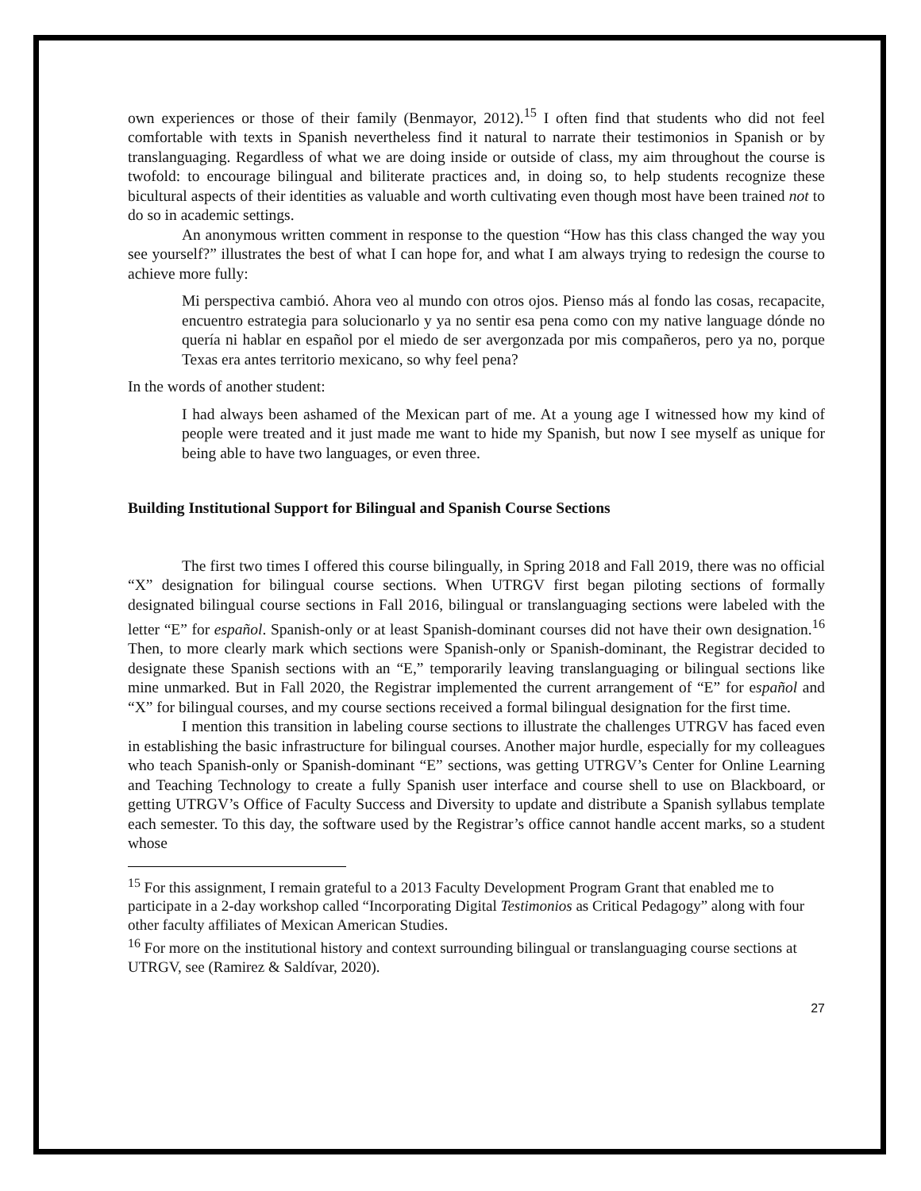own experiences or those of their family (Benmayor, 2012).<sup>15</sup> I often find that students who did not feel comfortable with texts in Spanish nevertheless find it natural to narrate their testimonios in Spanish or by translanguaging. Regardless of what we are doing inside or outside of class, my aim throughout the course is twofold: to encourage bilingual and biliterate practices and, in doing so, to help students recognize these bicultural aspects of their identities as valuable and worth cultivating even though most have been trained not to do so in academic settings.
An anonymous written comment in response to the question “How has this class changed the way you see yourself?” illustrates the best of what I can hope for, and what I am always trying to redesign the course to achieve more fully:
Mi perspectiva cambió. Ahora veo al mundo con otros ojos. Pienso más al fondo las cosas, recapacite, encuentro estrategia para solucionarlo y ya no sentir esa pena como con my native language dónde no quería ni hablar en español por el miedo de ser avergonzada por mis compañeros, pero ya no, porque Texas era antes territorio mexicano, so why feel pena?
In the words of another student:
I had always been ashamed of the Mexican part of me. At a young age I witnessed how my kind of people were treated and it just made me want to hide my Spanish, but now I see myself as unique for being able to have two languages, or even three.
Building Institutional Support for Bilingual and Spanish Course Sections
The first two times I offered this course bilingually, in Spring 2018 and Fall 2019, there was no official “X” designation for bilingual course sections. When UTRGV first began piloting sections of formally designated bilingual course sections in Fall 2016, bilingual or translanguaging sections were labeled with the letter “E” for español. Spanish-only or at least Spanish-dominant courses did not have their own designation.<sup>16</sup> Then, to more clearly mark which sections were Spanish-only or Spanish-dominant, the Registrar decided to designate these Spanish sections with an “E,” temporarily leaving translanguaging or bilingual sections like mine unmarked. But in Fall 2020, the Registrar implemented the current arrangement of “E” for español and “X” for bilingual courses, and my course sections received a formal bilingual designation for the first time.
I mention this transition in labeling course sections to illustrate the challenges UTRGV has faced even in establishing the basic infrastructure for bilingual courses. Another major hurdle, especially for my colleagues who teach Spanish-only or Spanish-dominant “E” sections, was getting UTRGV’s Center for Online Learning and Teaching Technology to create a fully Spanish user interface and course shell to use on Blackboard, or getting UTRGV’s Office of Faculty Success and Diversity to update and distribute a Spanish syllabus template each semester. To this day, the software used by the Registrar’s office cannot handle accent marks, so a student whose
<sup>15</sup> For this assignment, I remain grateful to a 2013 Faculty Development Program Grant that enabled me to participate in a 2-day workshop called “Incorporating Digital Testimonios as Critical Pedagogy” along with four other faculty affiliates of Mexican American Studies.
<sup>16</sup> For more on the institutional history and context surrounding bilingual or translanguaging course sections at UTRGV, see (Ramirez & Saldívar, 2020).
27